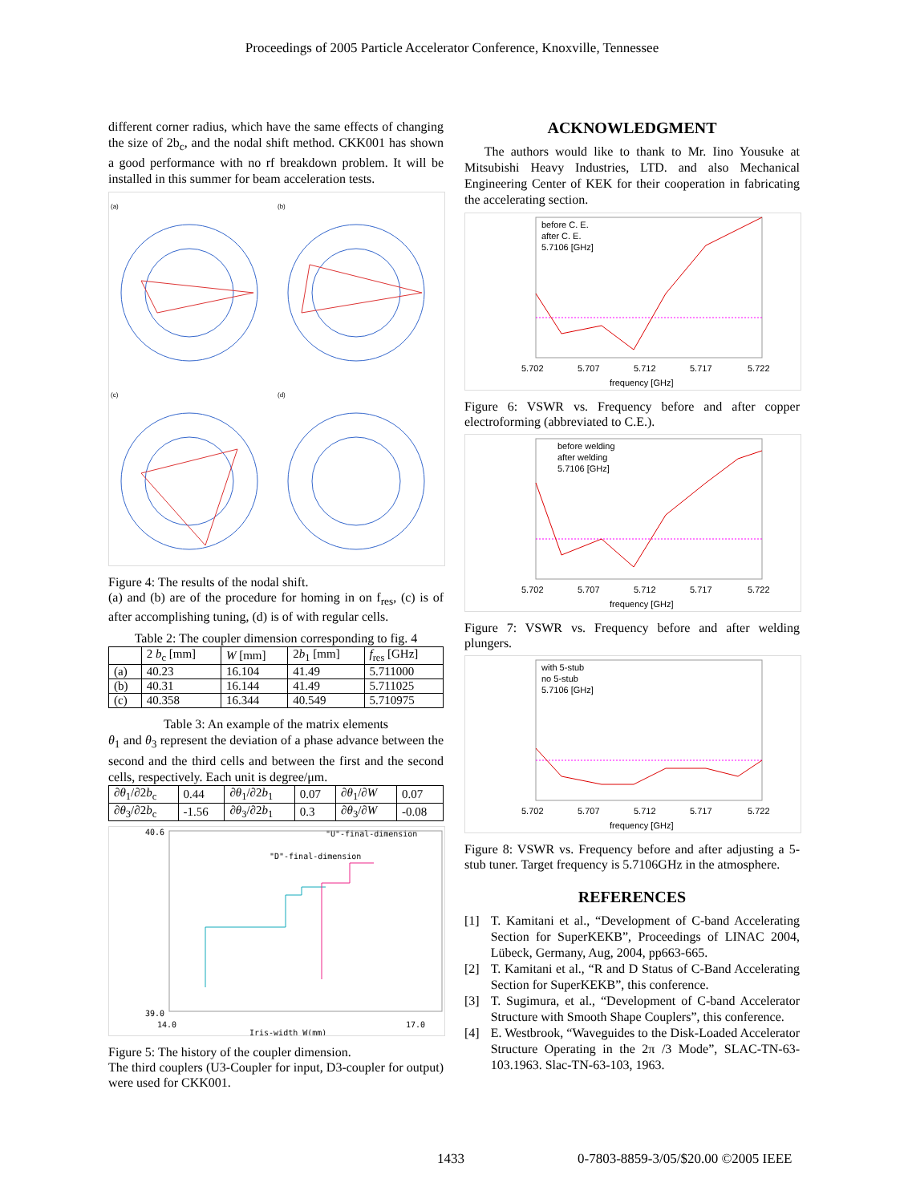Proceedings of 2005 Particle Accelerator Conference, Knoxville, Tennessee
different corner radius, which have the same effects of changing the size of 2b<sub>c</sub>, and the nodal shift method. CKK001 has shown a good performance with no rf breakdown problem. It will be installed in this summer for beam acceleration tests.
(a)
(b)
(c)
(d)
Figure 4: The results of the nodal shift.
(a) and (b) are of the procedure for homing in on f<sub>res</sub>, (c) is of after accomplishing tuning, (d) is of with regular cells.
Table 2: The coupler dimension corresponding to fig. 4
| | 2 b<sub>c</sub> [mm] | W [mm] | 2 b<sub>1</sub> [mm] | f<sub>res</sub> [GHz] |
| --- | --- | --- | --- | --- |
| (a) | 40.23 | 16.104 | 41.49 | 5.711000 |
| (b) | 40.31 | 16.144 | 41.49 | 5.711025 |
| (c) | 40.358 | 16.344 | 40.549 | 5.710975 |
Table 3: An example of the matrix elements
θ<sub>1</sub> and θ<sub>3</sub> represent the deviation of a phase advance between the second and the third cells and between the first and the second cells, respectively. Each unit is degree/μm.
| ∂ θ<sub>1</sub>/∂2 b<sub>c</sub> | 0.44 | ∂ θ<sub>1</sub>/∂2 b<sub>1</sub> | 0.07 | ∂ θ<sub>1</sub>/∂ W | 0.07 |
| ∂ θ<sub>3</sub>/∂2 b<sub>c</sub> | -1.56 | ∂ θ<sub>3</sub>/∂2 b<sub>1</sub> | 0.3 | ∂ θ<sub>3</sub>/∂ W | -0.08 |
40.6
39.0
14.0
17.0
Iris-width W(mm)
"D"-final-dimension
"U"-final-dimension
Figure 5: The history of the coupler dimension.
The third couplers (U3-Coupler for input, D3-coupler for output) were used for CKK001.
ACKNOWLEDGMENT
The authors would like to thank to Mr. Iino Yousuke at Mitsubishi Heavy Industries, LTD. and also Mechanical Engineering Center of KEK for their cooperation in fabricating the accelerating section.
before C. E.
after C. E.
5.7106 [GHz]
5.702
5.707
5.712
5.717
5.722
frequency [GHz]
Figure 6: VSWR vs. Frequency before and after copper electroforming (abbreviated to C.E.).
before welding
after welding
5.7106 [GHz]
5.702
5.707
5.712
5.717
5.722
frequency [GHz]
Figure 7: VSWR vs. Frequency before and after welding plungers.
with 5-stub
no 5-stub
5.7106 [GHz]
5.702
5.707
5.712
5.717
5.722
frequency [GHz]
Figure 8: VSWR vs. Frequency before and after adjusting a 5-stub tuner. Target frequency is 5.7106GHz in the atmosphere.
REFERENCES
[1]
T. Kamitani et al., “Development of C-band Accelerating Section for SuperKEKB”, Proceedings of LINAC 2004, Lübeck, Germany, Aug, 2004, pp663-665.
[2]
T. Kamitani et al., “R and D Status of C-Band Accelerating Section for SuperKEKB”, this conference.
[3]
T. Sugimura, et al., “Development of C-band Accelerator Structure with Smooth Shape Couplers”, this conference.
[4]
E. Westbrook, “Waveguides to the Disk-Loaded Accelerator Structure Operating in the 2π /3 Mode”, SLAC-TN-63-103.1963. Slac-TN-63-103, 1963.
1433
0-7803-8859-3/05/$20.00 ©2005 IEEE